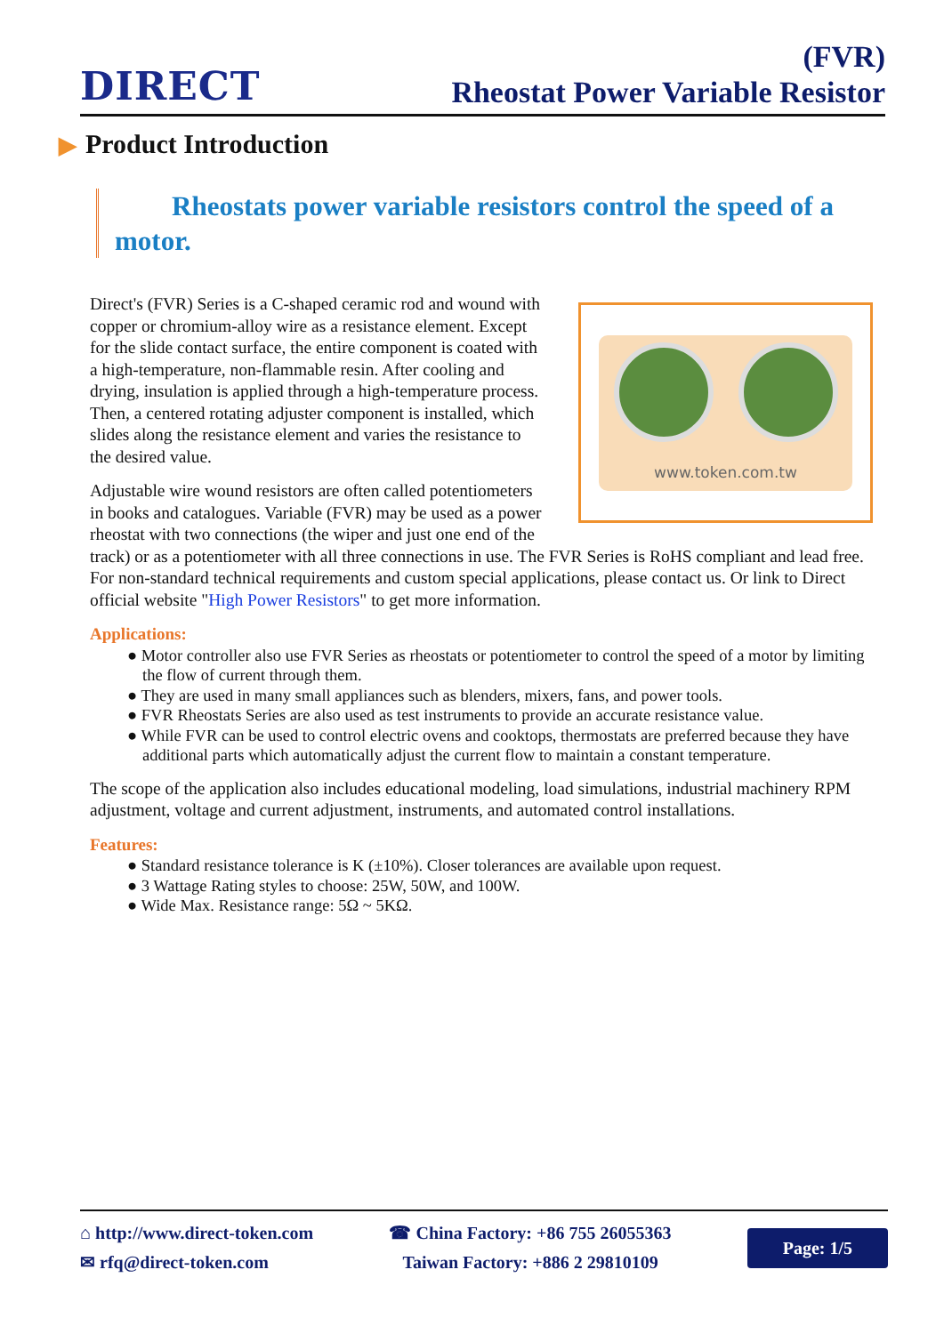DIRECT
(FVR)
Rheostat Power Variable Resistor
▶ Product Introduction
Rheostats power variable resistors control the speed of a motor.
www.token.com.tw
Direct's (FVR) Series is a C-shaped ceramic rod and wound with copper or chromium-alloy wire as a resistance element. Except for the slide contact surface, the entire component is coated with a high-temperature, non-flammable resin. After cooling and drying, insulation is applied through a high-temperature process. Then, a centered rotating adjuster component is installed, which slides along the resistance element and varies the resistance to the desired value.
Adjustable wire wound resistors are often called potentiometers in books and catalogues. Variable (FVR) may be used as a power rheostat with two connections (the wiper and just one end of the track) or as a potentiometer with all three connections in use. The FVR Series is RoHS compliant and lead free. For non-standard technical requirements and custom special applications, please contact us. Or link to Direct official website "High Power Resistors" to get more information.
Applications:
● Motor controller also use FVR Series as rheostats or potentiometer to control the speed of a motor by limiting the flow of current through them.
● They are used in many small appliances such as blenders, mixers, fans, and power tools.
● FVR Rheostats Series are also used as test instruments to provide an accurate resistance value.
● While FVR can be used to control electric ovens and cooktops, thermostats are preferred because they have additional parts which automatically adjust the current flow to maintain a constant temperature.
The scope of the application also includes educational modeling, load simulations, industrial machinery RPM adjustment, voltage and current adjustment, instruments, and automated control installations.
Features:
● Standard resistance tolerance is K (±10%). Closer tolerances are available upon request.
● 3 Wattage Rating styles to choose: 25W, 50W, and 100W.
● Wide Max. Resistance range: 5Ω ~ 5KΩ.
⌂ http://www.direct-token.com
✉ rfq@direct-token.com
☎ China Factory: +86 755 26055363
Taiwan Factory: +886 2 29810109
Page: 1/5